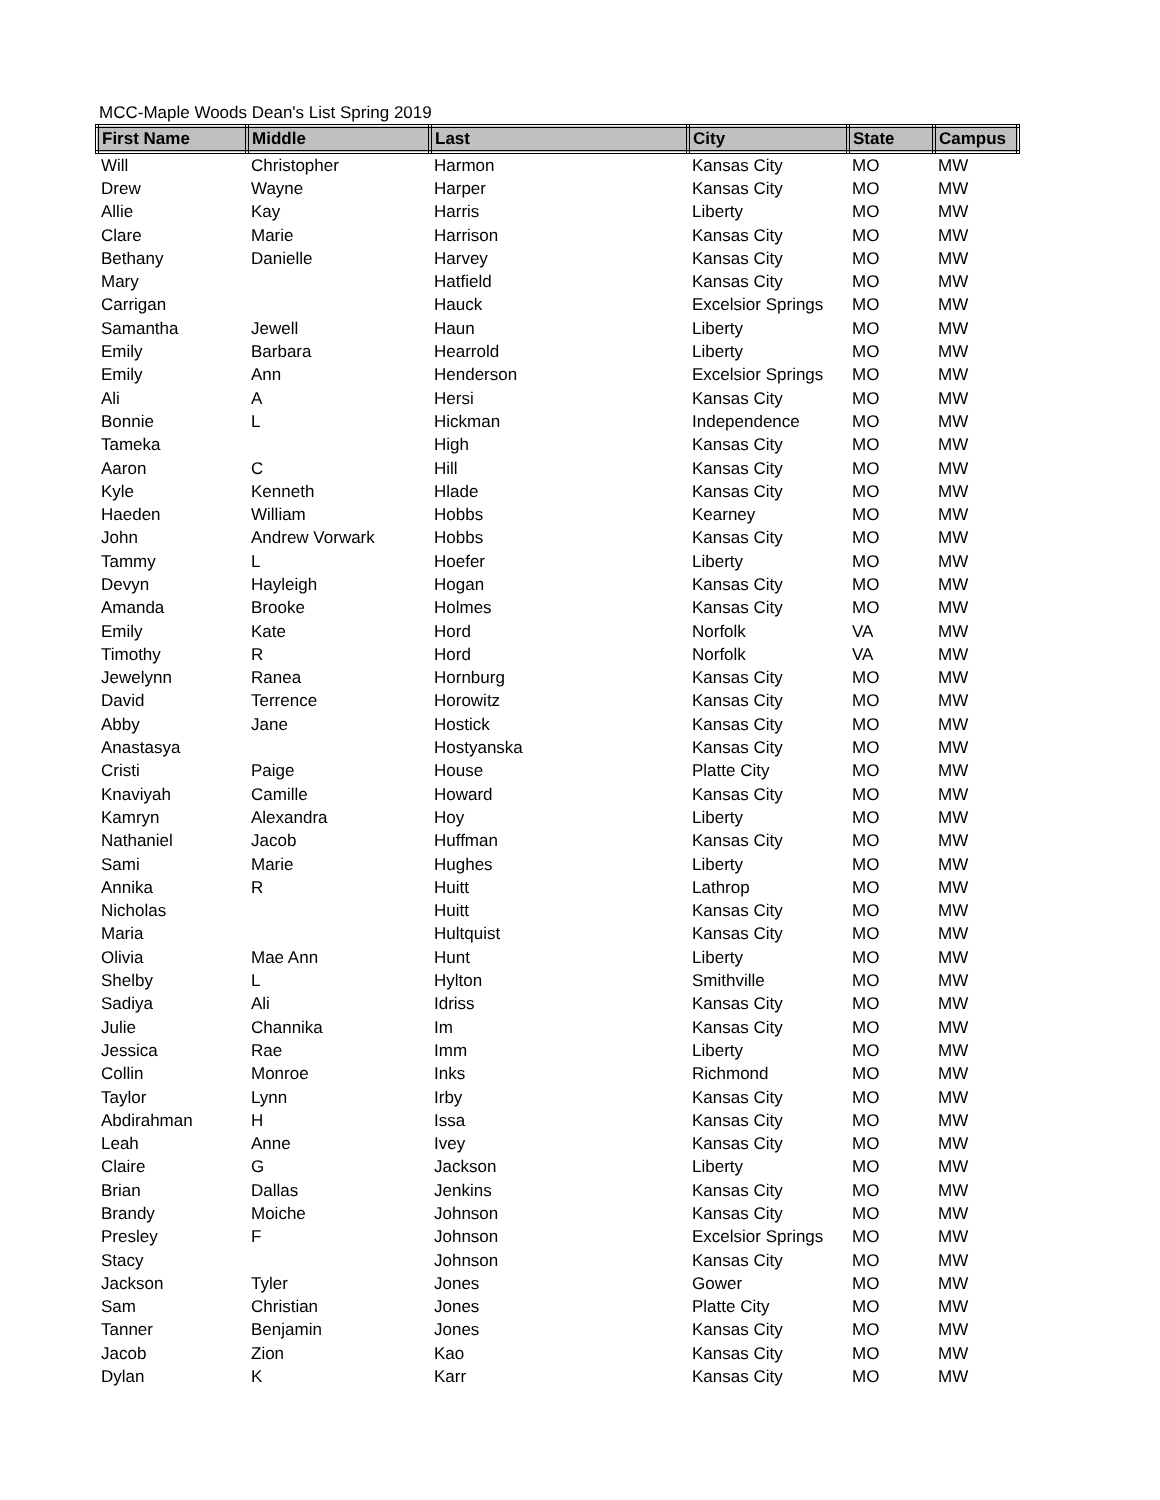MCC-Maple Woods Dean's List Spring 2019
| First Name | Middle | Last | City | State | Campus |
| --- | --- | --- | --- | --- | --- |
| Will | Christopher | Harmon | Kansas City | MO | MW |
| Drew | Wayne | Harper | Kansas City | MO | MW |
| Allie | Kay | Harris | Liberty | MO | MW |
| Clare | Marie | Harrison | Kansas City | MO | MW |
| Bethany | Danielle | Harvey | Kansas City | MO | MW |
| Mary | | Hatfield | Kansas City | MO | MW |
| Carrigan | | Hauck | Excelsior Springs | MO | MW |
| Samantha | Jewell | Haun | Liberty | MO | MW |
| Emily | Barbara | Hearrold | Liberty | MO | MW |
| Emily | Ann | Henderson | Excelsior Springs | MO | MW |
| Ali | A | Hersi | Kansas City | MO | MW |
| Bonnie | L | Hickman | Independence | MO | MW |
| Tameka | | High | Kansas City | MO | MW |
| Aaron | C | Hill | Kansas City | MO | MW |
| Kyle | Kenneth | Hlade | Kansas City | MO | MW |
| Haeden | William | Hobbs | Kearney | MO | MW |
| John | Andrew Vorwark | Hobbs | Kansas City | MO | MW |
| Tammy | L | Hoefer | Liberty | MO | MW |
| Devyn | Hayleigh | Hogan | Kansas City | MO | MW |
| Amanda | Brooke | Holmes | Kansas City | MO | MW |
| Emily | Kate | Hord | Norfolk | VA | MW |
| Timothy | R | Hord | Norfolk | VA | MW |
| Jewelynn | Ranea | Hornburg | Kansas City | MO | MW |
| David | Terrence | Horowitz | Kansas City | MO | MW |
| Abby | Jane | Hostick | Kansas City | MO | MW |
| Anastasya | | Hostyanska | Kansas City | MO | MW |
| Cristi | Paige | House | Platte City | MO | MW |
| Knaviyah | Camille | Howard | Kansas City | MO | MW |
| Kamryn | Alexandra | Hoy | Liberty | MO | MW |
| Nathaniel | Jacob | Huffman | Kansas City | MO | MW |
| Sami | Marie | Hughes | Liberty | MO | MW |
| Annika | R | Huitt | Lathrop | MO | MW |
| Nicholas | | Huitt | Kansas City | MO | MW |
| Maria | | Hultquist | Kansas City | MO | MW |
| Olivia | Mae Ann | Hunt | Liberty | MO | MW |
| Shelby | L | Hylton | Smithville | MO | MW |
| Sadiya | Ali | Idriss | Kansas City | MO | MW |
| Julie | Channika | Im | Kansas City | MO | MW |
| Jessica | Rae | Imm | Liberty | MO | MW |
| Collin | Monroe | Inks | Richmond | MO | MW |
| Taylor | Lynn | Irby | Kansas City | MO | MW |
| Abdirahman | H | Issa | Kansas City | MO | MW |
| Leah | Anne | Ivey | Kansas City | MO | MW |
| Claire | G | Jackson | Liberty | MO | MW |
| Brian | Dallas | Jenkins | Kansas City | MO | MW |
| Brandy | Moiche | Johnson | Kansas City | MO | MW |
| Presley | F | Johnson | Excelsior Springs | MO | MW |
| Stacy | | Johnson | Kansas City | MO | MW |
| Jackson | Tyler | Jones | Gower | MO | MW |
| Sam | Christian | Jones | Platte City | MO | MW |
| Tanner | Benjamin | Jones | Kansas City | MO | MW |
| Jacob | Zion | Kao | Kansas City | MO | MW |
| Dylan | K | Karr | Kansas City | MO | MW |